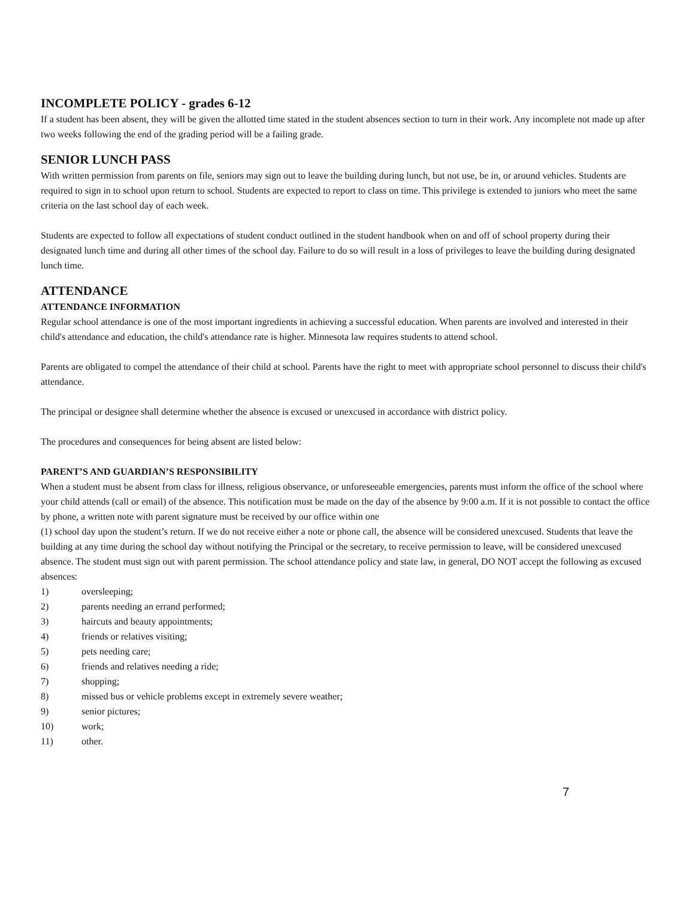INCOMPLETE POLICY - grades 6-12
If a student has been absent, they will be given the allotted time stated in the student absences section to turn in their work. Any incomplete not made up after two weeks following the end of the grading period will be a failing grade.
SENIOR LUNCH PASS
With written permission from parents on file, seniors may sign out to leave the building during lunch, but not use, be in, or around vehicles. Students are required to sign in to school upon return to school. Students are expected to report to class on time. This privilege is extended to juniors who meet the same criteria on the last school day of each week.
Students are expected to follow all expectations of student conduct outlined in the student handbook when on and off of school property during their designated lunch time and during all other times of the school day. Failure to do so will result in a loss of privileges to leave the building during designated lunch time.
ATTENDANCE
ATTENDANCE INFORMATION
Regular school attendance is one of the most important ingredients in achieving a successful education. When parents are involved and interested in their child's attendance and education, the child's attendance rate is higher. Minnesota law requires students to attend school.
Parents are obligated to compel the attendance of their child at school. Parents have the right to meet with appropriate school personnel to discuss their child's attendance.
The principal or designee shall determine whether the absence is excused or unexcused in accordance with district policy.
The procedures and consequences for being absent are listed below:
PARENT’S AND GUARDIAN’S RESPONSIBILITY
When a student must be absent from class for illness, religious observance, or unforeseeable emergencies, parents must inform the office of the school where your child attends (call or email) of the absence. This notification must be made on the day of the absence by 9:00 a.m. If it is not possible to contact the office by phone, a written note with parent signature must be received by our office within one
(1) school day upon the student’s return. If we do not receive either a note or phone call, the absence will be considered unexcused. Students that leave the building at any time during the school day without notifying the Principal or the secretary, to receive permission to leave, will be considered unexcused absence. The student must sign out with parent permission. The school attendance policy and state law, in general, DO NOT accept the following as excused absences:
1) oversleeping;
2) parents needing an errand performed;
3) haircuts and beauty appointments;
4) friends or relatives visiting;
5) pets needing care;
6) friends and relatives needing a ride;
7) shopping;
8) missed bus or vehicle problems except in extremely severe weather;
9) senior pictures;
10) work;
11) other.
7